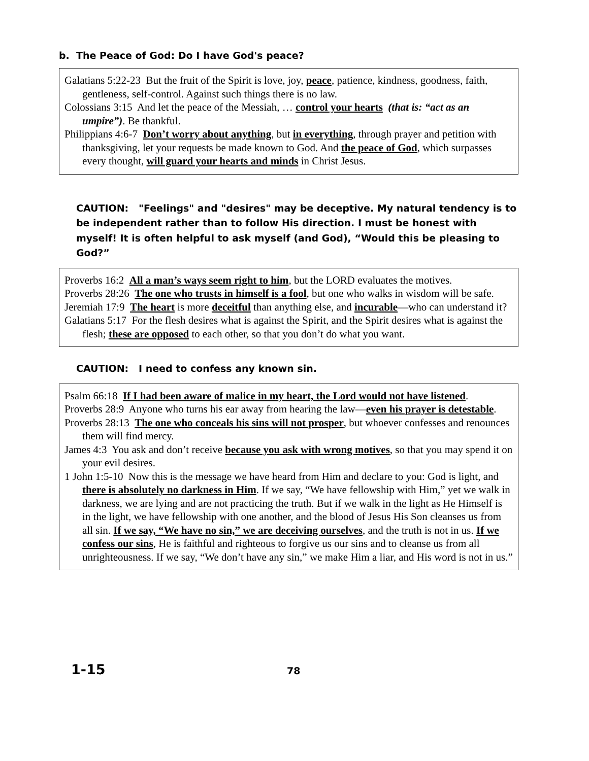b. The Peace of God: Do I have God's peace?
Galatians 5:22-23 But the fruit of the Spirit is love, joy, peace, patience, kindness, goodness, faith, gentleness, self-control. Against such things there is no law.
Colossians 3:15 And let the peace of the Messiah, … control your hearts (that is: “act as an umpire”). Be thankful.
Philippians 4:6-7 Don’t worry about anything, but in everything, through prayer and petition with thanksgiving, let your requests be made known to God. And the peace of God, which surpasses every thought, will guard your hearts and minds in Christ Jesus.
CAUTION: "Feelings" and "desires" may be deceptive. My natural tendency is to be independent rather than to follow His direction. I must be honest with myself! It is often helpful to ask myself (and God), “Would this be pleasing to God?”
Proverbs 16:2 All a man’s ways seem right to him, but the LORD evaluates the motives.
Proverbs 28:26 The one who trusts in himself is a fool, but one who walks in wisdom will be safe.
Jeremiah 17:9 The heart is more deceitful than anything else, and incurable—who can understand it?
Galatians 5:17 For the flesh desires what is against the Spirit, and the Spirit desires what is against the flesh; these are opposed to each other, so that you don’t do what you want.
CAUTION: I need to confess any known sin.
Psalm 66:18 If I had been aware of malice in my heart, the Lord would not have listened.
Proverbs 28:9 Anyone who turns his ear away from hearing the law—even his prayer is detestable.
Proverbs 28:13 The one who conceals his sins will not prosper, but whoever confesses and renounces them will find mercy.
James 4:3 You ask and don’t receive because you ask with wrong motives, so that you may spend it on your evil desires.
1 John 1:5-10 Now this is the message we have heard from Him and declare to you: God is light, and there is absolutely no darkness in Him. If we say, “We have fellowship with Him,” yet we walk in darkness, we are lying and are not practicing the truth. But if we walk in the light as He Himself is in the light, we have fellowship with one another, and the blood of Jesus His Son cleanses us from all sin. If we say, “We have no sin,” we are deceiving ourselves, and the truth is not in us. If we confess our sins, He is faithful and righteous to forgive us our sins and to cleanse us from all unrighteousness. If we say, “We don’t have any sin,” we make Him a liar, and His word is not in us.”
1-15 78